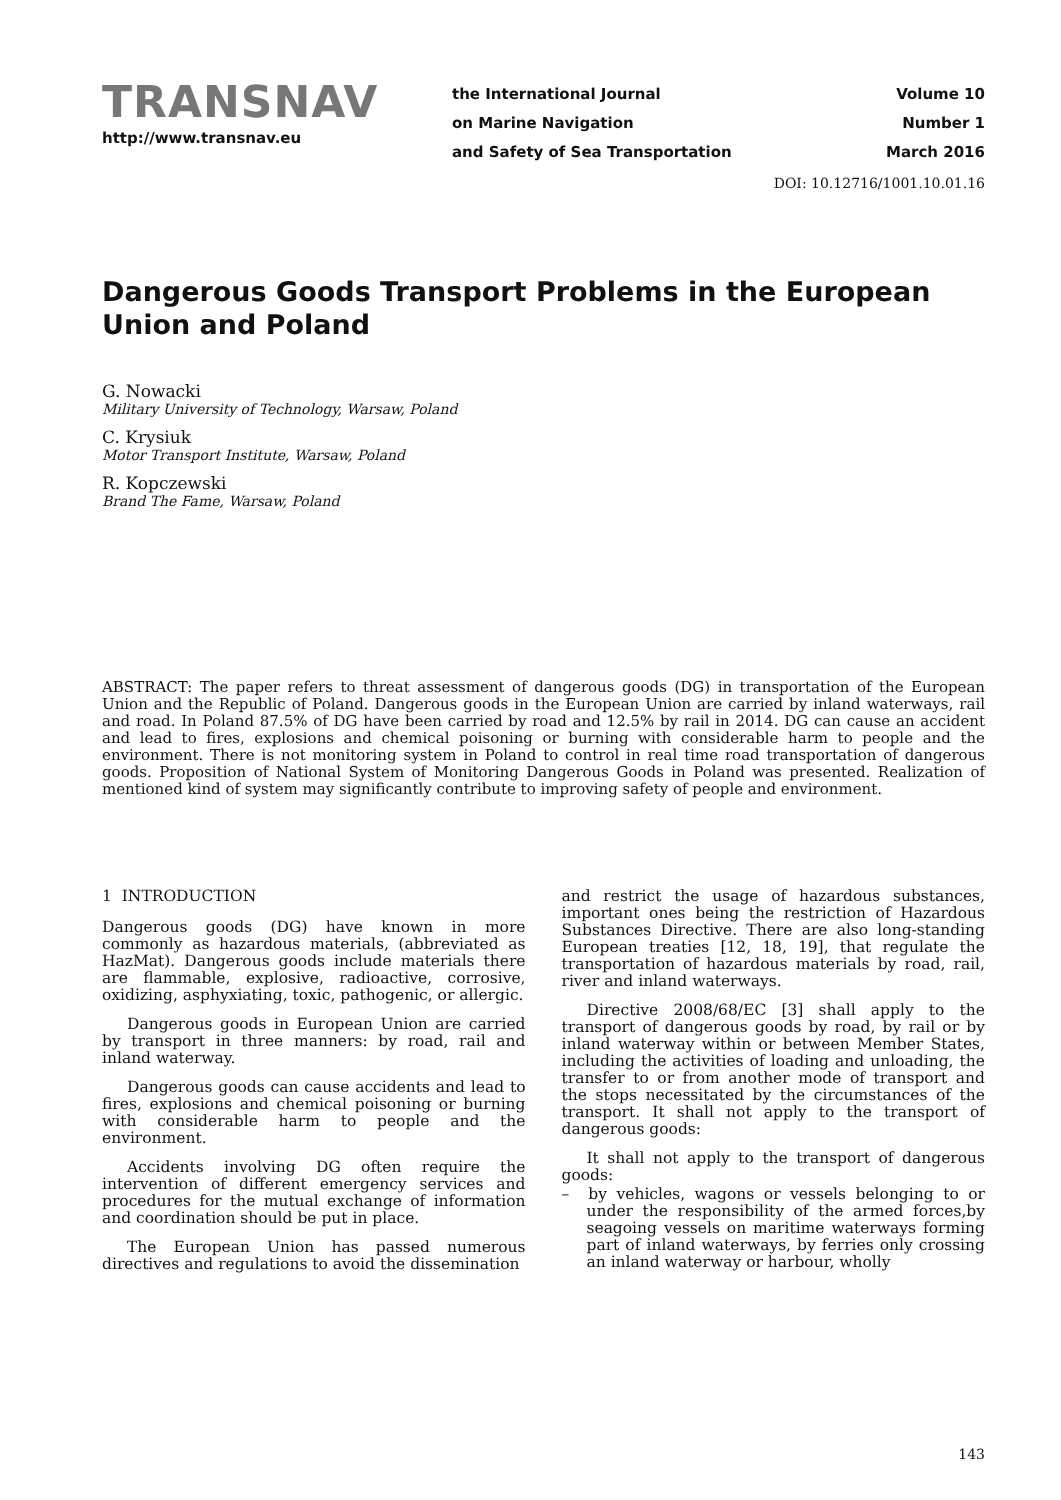TRANSNAV
http://www.transnav.eu
the International Journal
on Marine Navigation
and Safety of Sea Transportation
Volume 10
Number 1
March 2016
DOI: 10.12716/1001.10.01.16
Dangerous Goods Transport Problems in the European Union and Poland
G. Nowacki
Military University of Technology, Warsaw, Poland
C. Krysiuk
Motor Transport Institute, Warsaw, Poland
R. Kopczewski
Brand The Fame, Warsaw, Poland
ABSTRACT: The paper refers to threat assessment of dangerous goods (DG) in transportation of the European Union and the Republic of Poland. Dangerous goods in the European Union are carried by inland waterways, rail and road. In Poland 87.5% of DG have been carried by road and 12.5% by rail in 2014. DG can cause an accident and lead to fires, explosions and chemical poisoning or burning with considerable harm to people and the environment. There is not monitoring system in Poland to control in real time road transportation of dangerous goods. Proposition of National System of Monitoring Dangerous Goods in Poland was presented. Realization of mentioned kind of system may significantly contribute to improving safety of people and environment.
1 INTRODUCTION
Dangerous goods (DG) have known in more commonly as hazardous materials, (abbreviated as HazMat). Dangerous goods include materials there are flammable, explosive, radioactive, corrosive, oxidizing, asphyxiating, toxic, pathogenic, or allergic.
Dangerous goods in European Union are carried by transport in three manners: by road, rail and inland waterway.
Dangerous goods can cause accidents and lead to fires, explosions and chemical poisoning or burning with considerable harm to people and the environment.
Accidents involving DG often require the intervention of different emergency services and procedures for the mutual exchange of information and coordination should be put in place.
The European Union has passed numerous directives and regulations to avoid the dissemination
and restrict the usage of hazardous substances, important ones being the restriction of Hazardous Substances Directive. There are also long-standing European treaties [12, 18, 19], that regulate the transportation of hazardous materials by road, rail, river and inland waterways.
Directive 2008/68/EC [3] shall apply to the transport of dangerous goods by road, by rail or by inland waterway within or between Member States, including the activities of loading and unloading, the transfer to or from another mode of transport and the stops necessitated by the circumstances of the transport. It shall not apply to the transport of dangerous goods:
It shall not apply to the transport of dangerous goods:
– by vehicles, wagons or vessels belonging to or under the responsibility of the armed forces,by seagoing vessels on maritime waterways forming part of inland waterways, by ferries only crossing an inland waterway or harbour, wholly
143